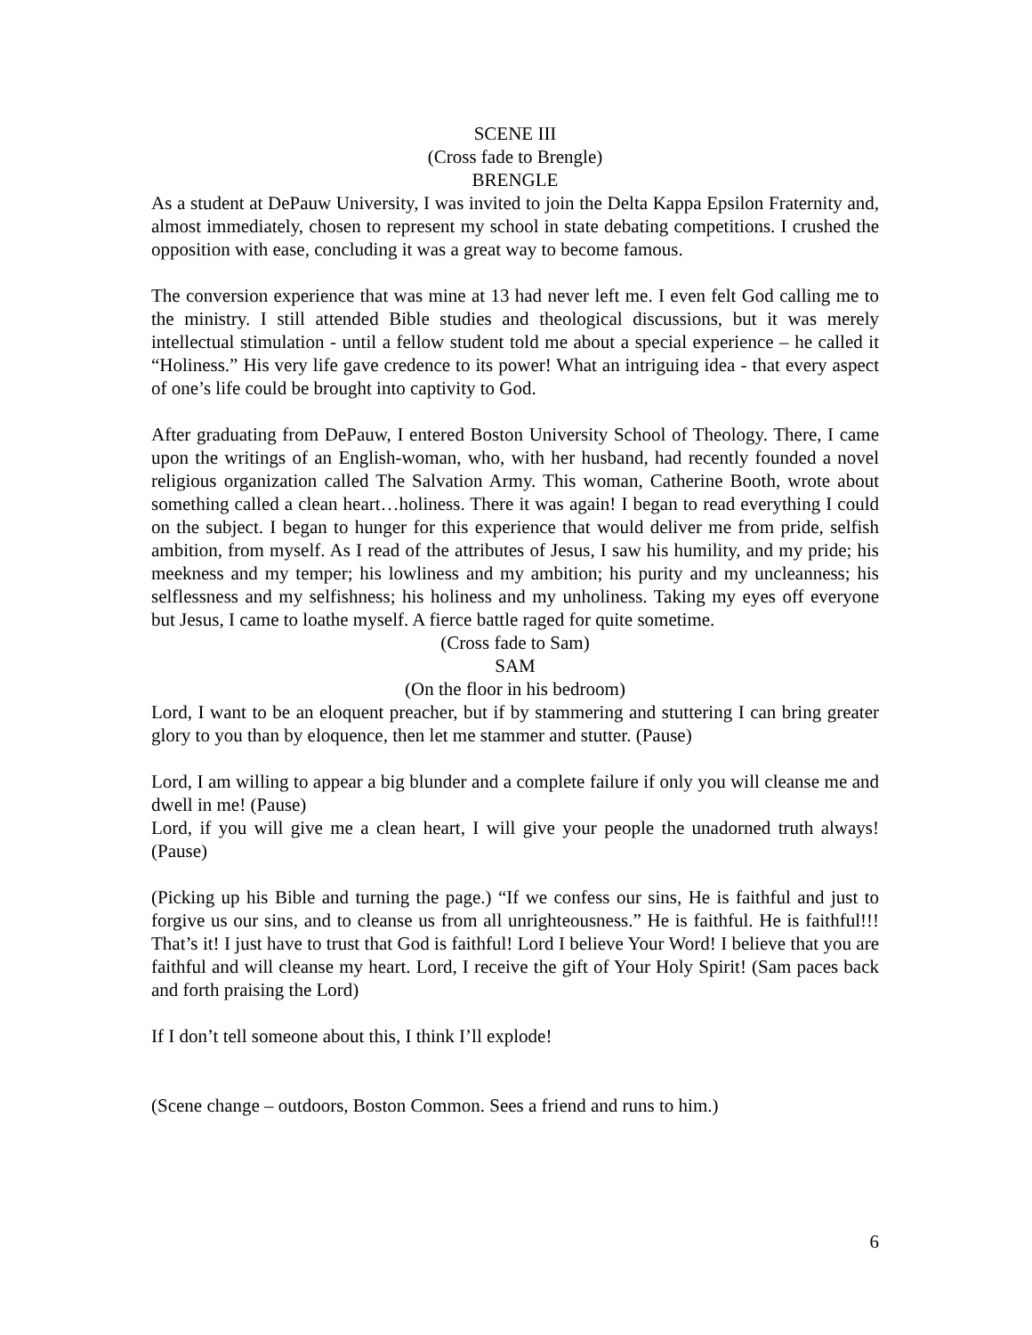SCENE III
(Cross fade to Brengle)
BRENGLE
As a student at DePauw University, I was invited to join the Delta Kappa Epsilon Fraternity and, almost immediately, chosen to represent my school in state debating competitions. I crushed the opposition with ease, concluding it was a great way to become famous.
The conversion experience that was mine at 13 had never left me. I even felt God calling me to the ministry. I still attended Bible studies and theological discussions, but it was merely intellectual stimulation - until a fellow student told me about a special experience – he called it “Holiness.” His very life gave credence to its power! What an intriguing idea - that every aspect of one’s life could be brought into captivity to God.
After graduating from DePauw, I entered Boston University School of Theology. There, I came upon the writings of an English-woman, who, with her husband, had recently founded a novel religious organization called The Salvation Army. This woman, Catherine Booth, wrote about something called a clean heart…holiness. There it was again! I began to read everything I could on the subject. I began to hunger for this experience that would deliver me from pride, selfish ambition, from myself. As I read of the attributes of Jesus, I saw his humility, and my pride; his meekness and my temper; his lowliness and my ambition; his purity and my uncleanness; his selflessness and my selfishness; his holiness and my unholiness. Taking my eyes off everyone but Jesus, I came to loathe myself. A fierce battle raged for quite sometime.
(Cross fade to Sam)
SAM
(On the floor in his bedroom)
Lord, I want to be an eloquent preacher, but if by stammering and stuttering I can bring greater glory to you than by eloquence, then let me stammer and stutter. (Pause)
Lord, I am willing to appear a big blunder and a complete failure if only you will cleanse me and dwell in me! (Pause)
Lord, if you will give me a clean heart, I will give your people the unadorned truth always! (Pause)
(Picking up his Bible and turning the page.) “If we confess our sins, He is faithful and just to forgive us our sins, and to cleanse us from all unrighteousness.” He is faithful. He is faithful!!! That’s it! I just have to trust that God is faithful! Lord I believe Your Word! I believe that you are faithful and will cleanse my heart. Lord, I receive the gift of Your Holy Spirit! (Sam paces back and forth praising the Lord)
If I don’t tell someone about this, I think I’ll explode!
(Scene change – outdoors, Boston Common. Sees a friend and runs to him.)
6